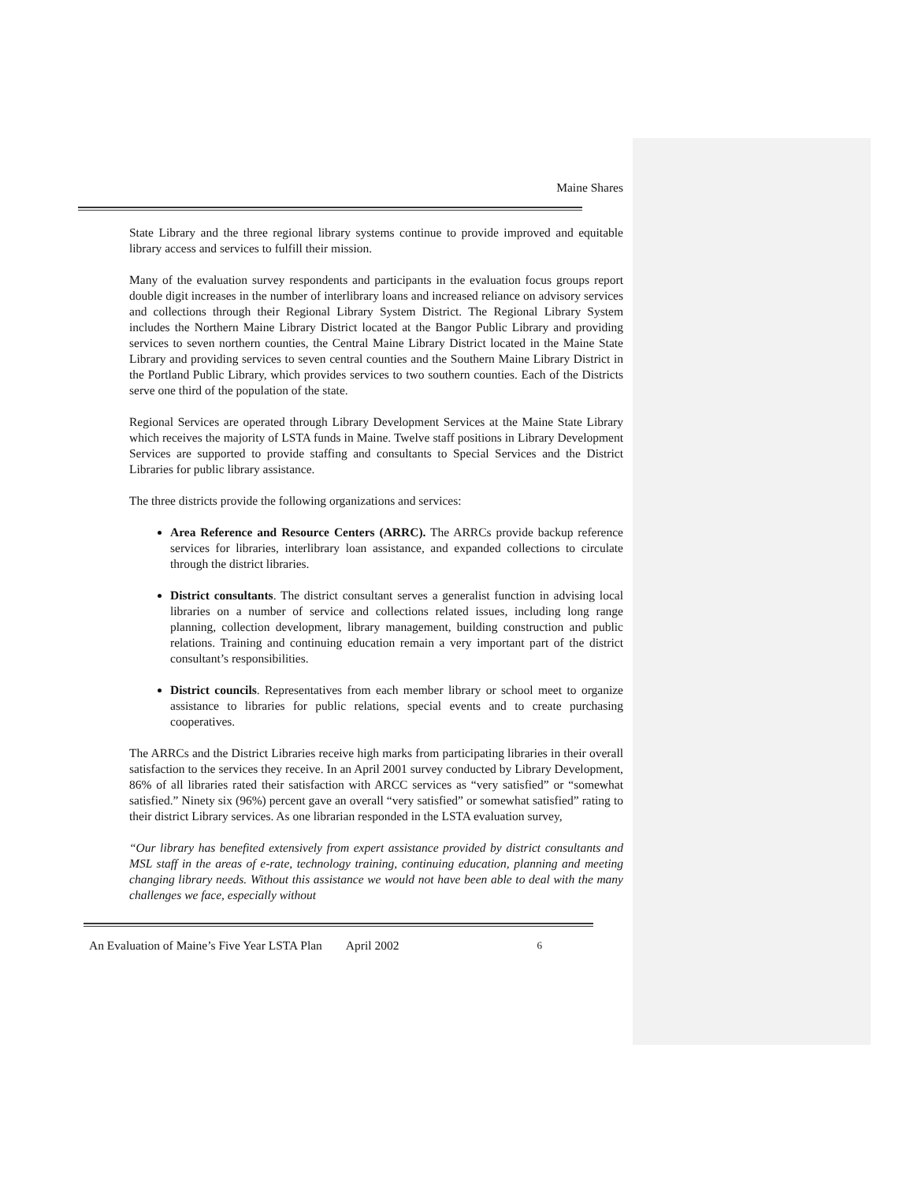Maine Shares
State Library and the three regional library systems continue to provide improved and equitable library access and services to fulfill their mission.
Many of the evaluation survey respondents and participants in the evaluation focus groups report double digit increases in the number of interlibrary loans and increased reliance on advisory services and collections through their Regional Library System District. The Regional Library System includes the Northern Maine Library District located at the Bangor Public Library and providing services to seven northern counties, the Central Maine Library District located in the Maine State Library and providing services to seven central counties and the Southern Maine Library District in the Portland Public Library, which provides services to two southern counties. Each of the Districts serve one third of the population of the state.
Regional Services are operated through Library Development Services at the Maine State Library which receives the majority of LSTA funds in Maine. Twelve staff positions in Library Development Services are supported to provide staffing and consultants to Special Services and the District Libraries for public library assistance.
The three districts provide the following organizations and services:
Area Reference and Resource Centers (ARRC). The ARRCs provide backup reference services for libraries, interlibrary loan assistance, and expanded collections to circulate through the district libraries.
District consultants. The district consultant serves a generalist function in advising local libraries on a number of service and collections related issues, including long range planning, collection development, library management, building construction and public relations. Training and continuing education remain a very important part of the district consultant’s responsibilities.
District councils. Representatives from each member library or school meet to organize assistance to libraries for public relations, special events and to create purchasing cooperatives.
The ARRCs and the District Libraries receive high marks from participating libraries in their overall satisfaction to the services they receive. In an April 2001 survey conducted by Library Development, 86% of all libraries rated their satisfaction with ARCC services as “very satisfied” or “somewhat satisfied.” Ninety six (96%) percent gave an overall “very satisfied” or somewhat satisfied” rating to their district Library services. As one librarian responded in the LSTA evaluation survey,
“Our library has benefited extensively from expert assistance provided by district consultants and MSL staff in the areas of e-rate, technology training, continuing education, planning and meeting changing library needs. Without this assistance we would not have been able to deal with the many challenges we face, especially without
An Evaluation of Maine’s Five Year LSTA Plan April 2002 6